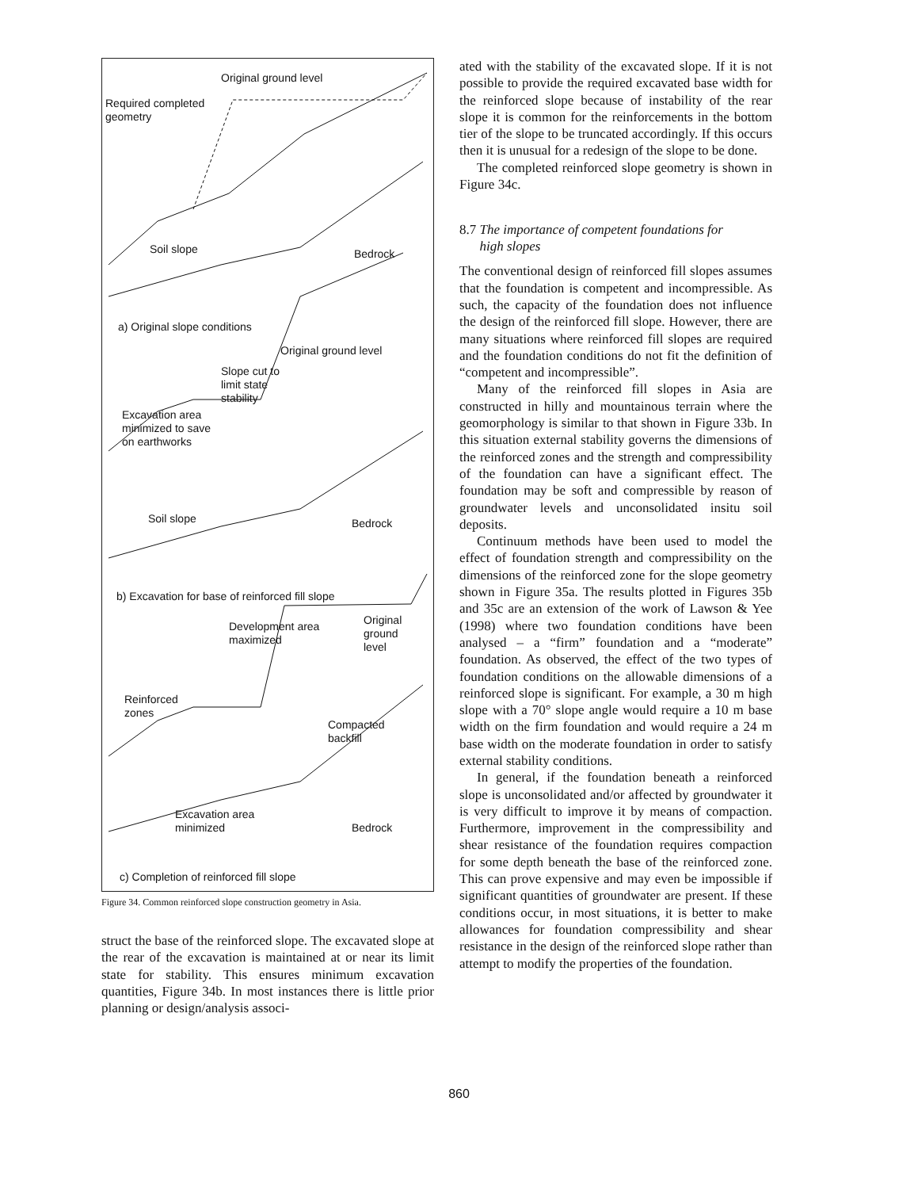Original ground level
Required completed
geometry
Soil slope Bedrock
a) Original slope conditions
Original ground level
Slope cut to
limit state
stability
Excavation area
minimized to save
on earthworks
Soil slope Bedrock
b) Excavation for base of reinforced fill slope
Development area
maximized
Original
ground
level
Reinforced
zones
Compacted
backfill
Excavation area
minimized
Bedrock
c) Completion of reinforced fill slope
Figure 34. Common reinforced slope construction geometry in Asia.
struct the base of the reinforced slope. The excavated slope at the rear of the excavation is maintained at or near its limit state for stability. This ensures minimum excavation quantities, Figure 34b. In most instances there is little prior planning or design/analysis associ-
ated with the stability of the excavated slope. If it is not possible to provide the required excavated base width for the reinforced slope because of instability of the rear slope it is common for the reinforcements in the bottom tier of the slope to be truncated accordingly. If this occurs then it is unusual for a redesign of the slope to be done.
The completed reinforced slope geometry is shown in Figure 34c.
8.7 The importance of competent foundations for
high slopes
The conventional design of reinforced fill slopes assumes that the foundation is competent and incompressible. As such, the capacity of the foundation does not influence the design of the reinforced fill slope. However, there are many situations where reinforced fill slopes are required and the foundation conditions do not fit the definition of “competent and incompressible”.
Many of the reinforced fill slopes in Asia are constructed in hilly and mountainous terrain where the geomorphology is similar to that shown in Figure 33b. In this situation external stability governs the dimensions of the reinforced zones and the strength and compressibility of the foundation can have a significant effect. The foundation may be soft and compressible by reason of groundwater levels and unconsolidated insitu soil deposits.
Continuum methods have been used to model the effect of foundation strength and compressibility on the dimensions of the reinforced zone for the slope geometry shown in Figure 35a. The results plotted in Figures 35b and 35c are an extension of the work of Lawson & Yee (1998) where two foundation conditions have been analysed – a “firm” foundation and a “moderate” foundation. As observed, the effect of the two types of foundation conditions on the allowable dimensions of a reinforced slope is significant. For example, a 30 m high slope with a 70° slope angle would require a 10 m base width on the firm foundation and would require a 24 m base width on the moderate foundation in order to satisfy external stability conditions.
In general, if the foundation beneath a reinforced slope is unconsolidated and/or affected by groundwater it is very difficult to improve it by means of compaction. Furthermore, improvement in the compressibility and shear resistance of the foundation requires compaction for some depth beneath the base of the reinforced zone. This can prove expensive and may even be impossible if significant quantities of groundwater are present. If these conditions occur, in most situations, it is better to make allowances for foundation compressibility and shear resistance in the design of the reinforced slope rather than attempt to modify the properties of the foundation.
860